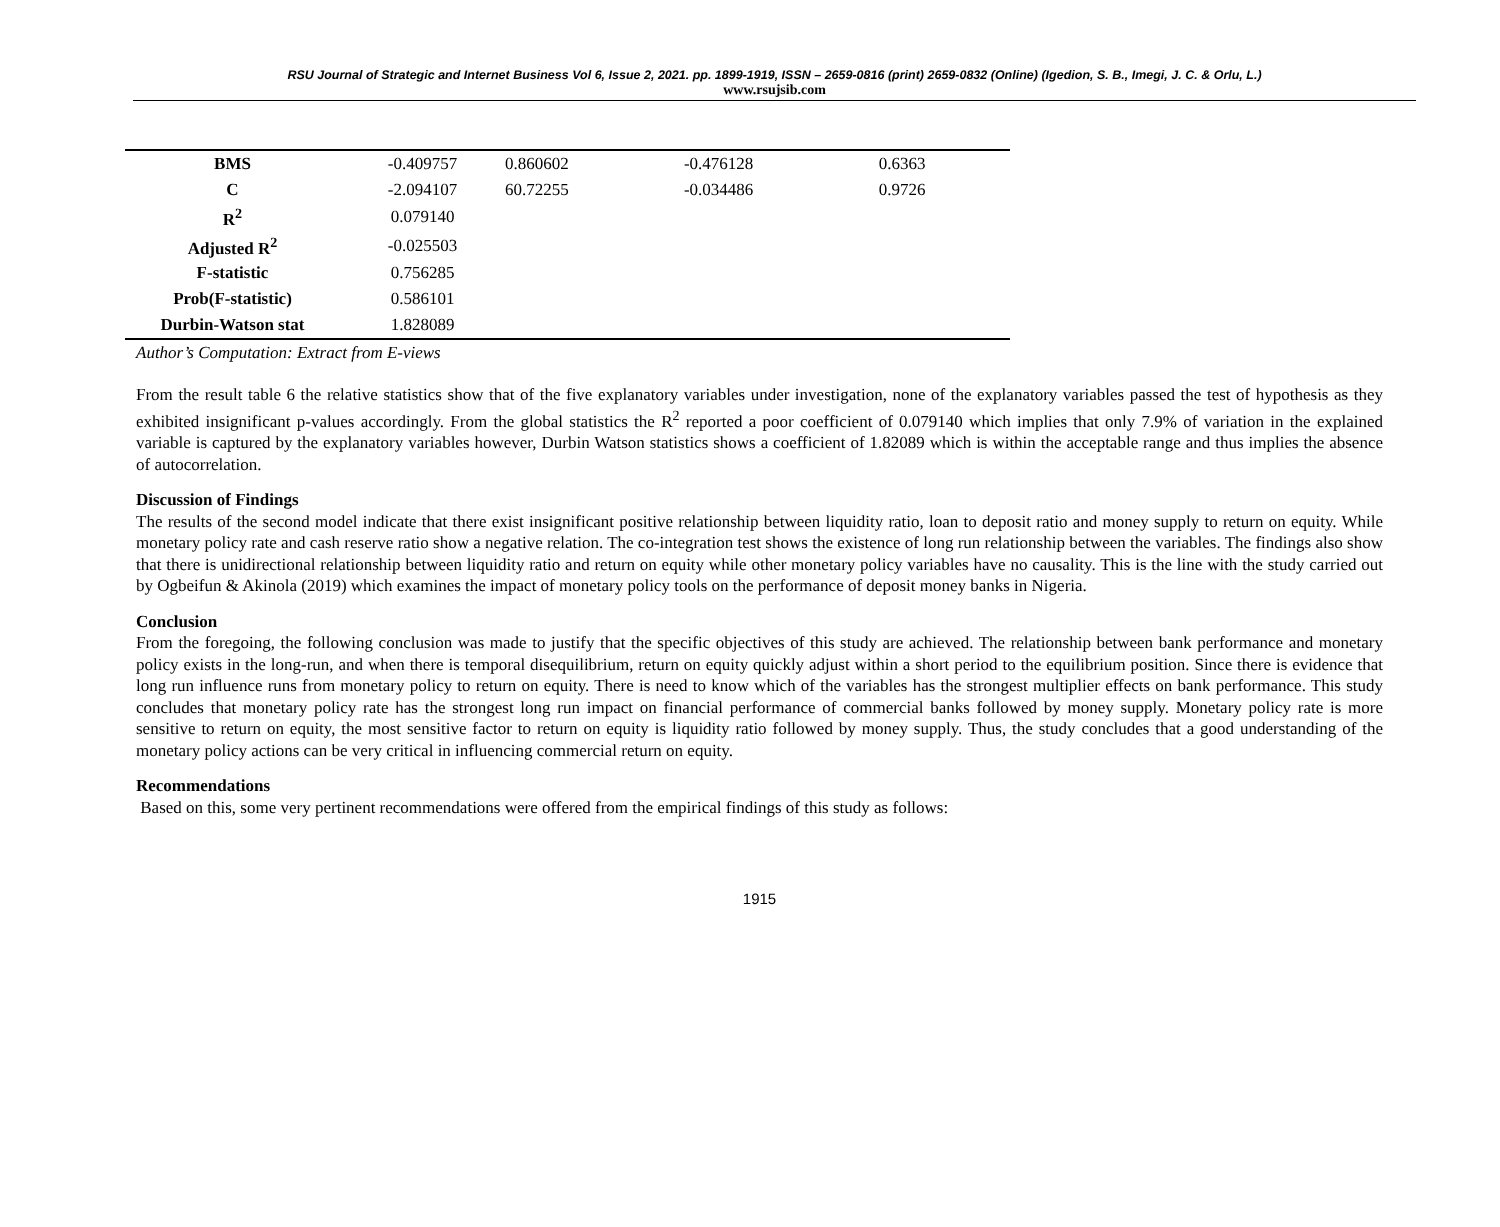RSU Journal of Strategic and Internet Business Vol 6, Issue 2, 2021. pp. 1899-1919, ISSN – 2659-0816 (print) 2659-0832 (Online) (Igedion, S. B., Imegi, J. C. & Orlu, L.)
www.rsujsib.com
| BMS | -0.409757 | 0.860602 | -0.476128 | 0.6363 |
| C | -2.094107 | 60.72255 | -0.034486 | 0.9726 |
| R<sup>2</sup> | 0.079140 | | | |
| Adjusted R<sup>2</sup> | -0.025503 | | | |
| F-statistic | 0.756285 | | | |
| Prob(F-statistic) | 0.586101 | | | |
| Durbin-Watson stat | 1.828089 | | | |
Author’s Computation: Extract from E-views
From the result table 6 the relative statistics show that of the five explanatory variables under investigation, none of the explanatory variables passed the test of hypothesis as they exhibited insignificant p-values accordingly. From the global statistics the R<sup>2</sup> reported a poor coefficient of 0.079140 which implies that only 7.9% of variation in the explained variable is captured by the explanatory variables however, Durbin Watson statistics shows a coefficient of 1.82089 which is within the acceptable range and thus implies the absence of autocorrelation.
Discussion of Findings
The results of the second model indicate that there exist insignificant positive relationship between liquidity ratio, loan to deposit ratio and money supply to return on equity. While monetary policy rate and cash reserve ratio show a negative relation. The co-integration test shows the existence of long run relationship between the variables. The findings also show that there is unidirectional relationship between liquidity ratio and return on equity while other monetary policy variables have no causality. This is the line with the study carried out by Ogbeifun & Akinola (2019) which examines the impact of monetary policy tools on the performance of deposit money banks in Nigeria.
Conclusion
From the foregoing, the following conclusion was made to justify that the specific objectives of this study are achieved. The relationship between bank performance and monetary policy exists in the long-run, and when there is temporal disequilibrium, return on equity quickly adjust within a short period to the equilibrium position. Since there is evidence that long run influence runs from monetary policy to return on equity. There is need to know which of the variables has the strongest multiplier effects on bank performance. This study concludes that monetary policy rate has the strongest long run impact on financial performance of commercial banks followed by money supply. Monetary policy rate is more sensitive to return on equity, the most sensitive factor to return on equity is liquidity ratio followed by money supply. Thus, the study concludes that a good understanding of the monetary policy actions can be very critical in influencing commercial return on equity.
Recommendations
Based on this, some very pertinent recommendations were offered from the empirical findings of this study as follows:
1915